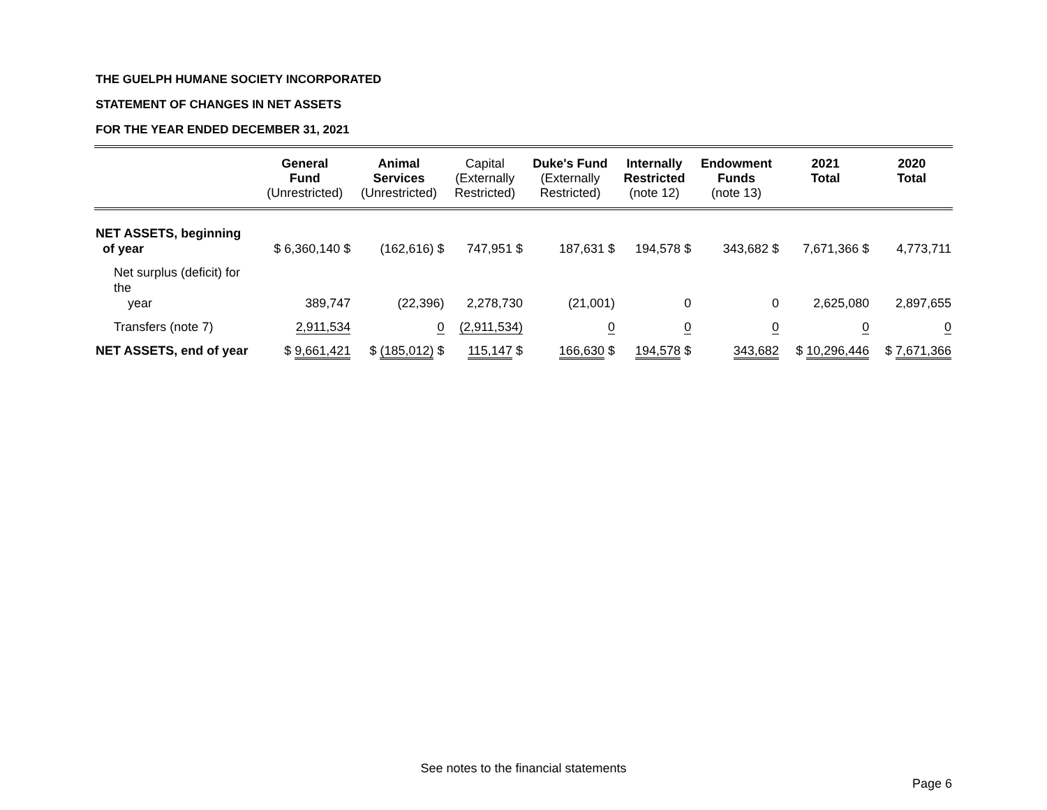THE GUELPH HUMANE SOCIETY INCORPORATED
STATEMENT OF CHANGES IN NET ASSETS
FOR THE YEAR ENDED DECEMBER 31, 2021
| | General Fund (Unrestricted) | Animal Services (Unrestricted) | Capital (Externally Restricted) | Duke's Fund (Externally Restricted) | Internally Restricted (note 12) | Endowment Funds (note 13) | 2021 Total | 2020 Total |
| --- | --- | --- | --- | --- | --- | --- | --- | --- |
| NET ASSETS, beginning of year | $ 6,360,140 $ | (162,616) $ | 747,951 $ | 187,631 $ | 194,578 $ | 343,682 $ | 7,671,366 $ | 4,773,711 |
| Net surplus (deficit) for the year | 389,747 | (22,396) | 2,278,730 | (21,001) | 0 | 0 | 2,625,080 | 2,897,655 |
| Transfers (note 7) | 2,911,534 | 0 | (2,911,534) | 0 | 0 | 0 | 0 | 0 |
| NET ASSETS, end of year | $ 9,661,421 | $ (185,012) $ | 115,147 $ | 166,630 $ | 194,578 $ | 343,682 | $ 10,296,446 | $ 7,671,366 |
See notes to the financial statements
Page 6